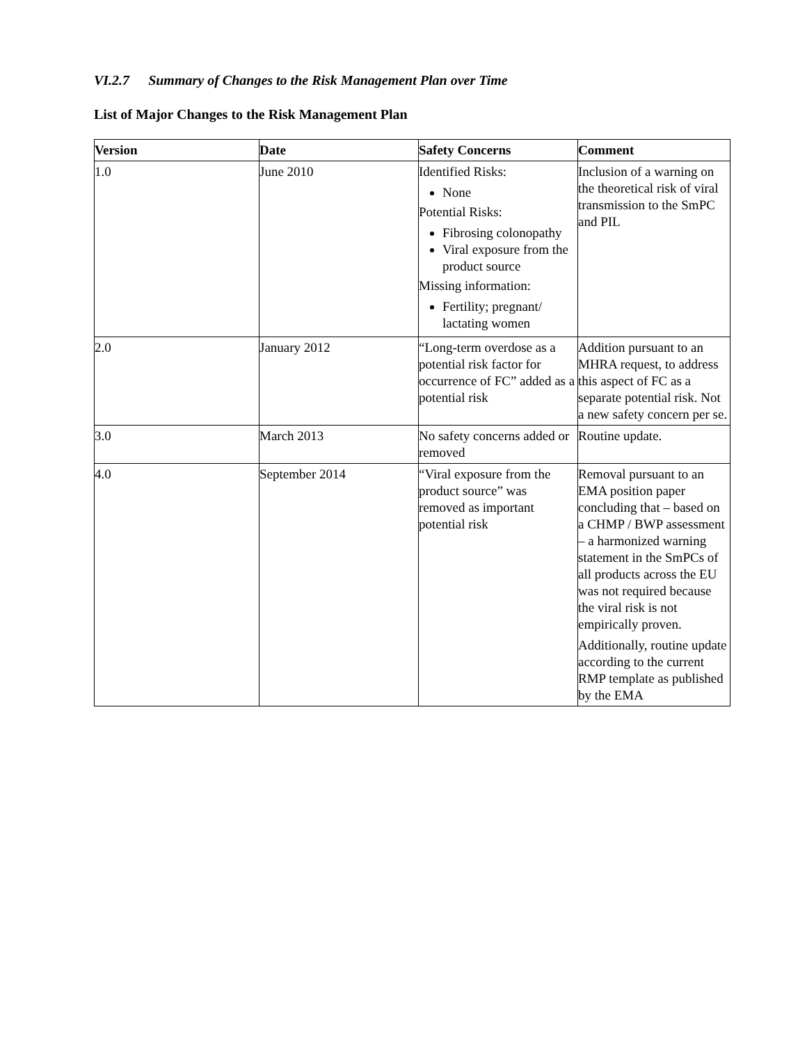VI.2.7 Summary of Changes to the Risk Management Plan over Time
List of Major Changes to the Risk Management Plan
| Version | Date | Safety Concerns | Comment |
| --- | --- | --- | --- |
| 1.0 | June 2010 | Identified Risks: None Potential Risks: Fibrosing colonopathy Viral exposure from the product source Missing information: Fertility; pregnant/ lactating women | Inclusion of a warning on the theoretical risk of viral transmission to the SmPC and PIL |
| 2.0 | January 2012 | “Long-term overdose as a potential risk factor for occurrence of FC” added as a potential risk | Addition pursuant to an MHRA request, to address this aspect of FC as a separate potential risk. Not a new safety concern per se. |
| 3.0 | March 2013 | No safety concerns added or removed | Routine update. |
| 4.0 | September 2014 | “Viral exposure from the product source” was removed as important potential risk | Removal pursuant to an EMA position paper concluding that – based on a CHMP / BWP assessment – a harmonized warning statement in the SmPCs of all products across the EU was not required because the viral risk is not empirically proven. Additionally, routine update according to the current RMP template as published by the EMA |